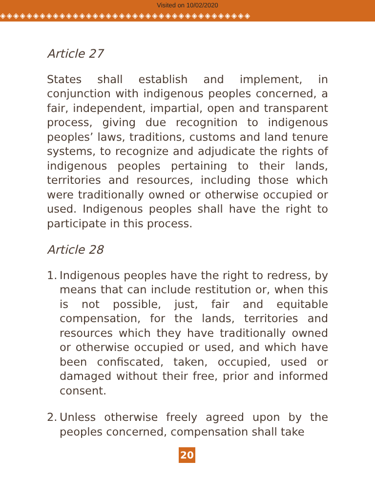Visited on 10/02/2020
◈◈◈◈◈◈◈◈◈◈◈◈◈◈◈◈◈◈◈◈◈◈◈◈◈◈◈◈◈◈◈◈◈◈◈◈◈◈
Article 27
States shall establish and implement, in conjunction with indigenous peoples concerned, a fair, independent, impartial, open and transparent process, giving due recognition to indigenous peoples’ laws, traditions, customs and land tenure systems, to recognize and adjudicate the rights of indigenous peoples pertaining to their lands, territories and resources, including those which were traditionally owned or otherwise occupied or used. Indigenous peoples shall have the right to participate in this process.
Article 28
1.
Indigenous peoples have the right to redress, by means that can include restitution or, when this is not possible, just, fair and equitable compensation, for the lands, territories and resources which they have traditionally owned or otherwise occupied or used, and which have been confiscated, taken, occupied, used or damaged without their free, prior and informed consent.
2.
Unless otherwise freely agreed upon by the peoples concerned, compensation shall take
20